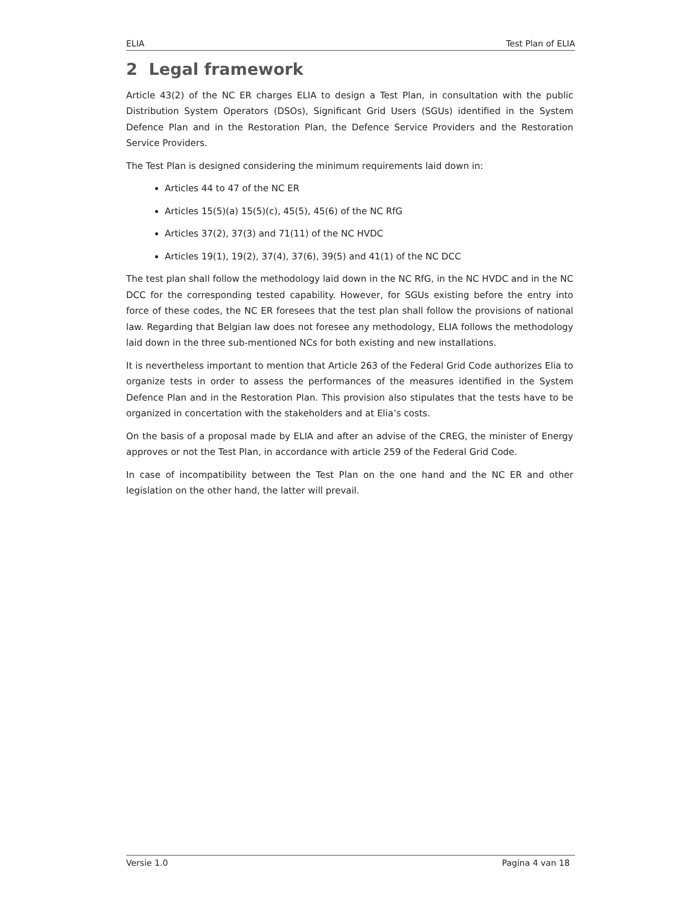ELIA Test Plan of ELIA
2 Legal framework
Article 43(2) of the NC ER charges ELIA to design a Test Plan, in consultation with the public Distribution System Operators (DSOs), Significant Grid Users (SGUs) identified in the System Defence Plan and in the Restoration Plan, the Defence Service Providers and the Restoration Service Providers.
The Test Plan is designed considering the minimum requirements laid down in:
Articles 44 to 47 of the NC ER
Articles 15(5)(a) 15(5)(c), 45(5), 45(6) of the NC RfG
Articles 37(2), 37(3) and 71(11) of the NC HVDC
Articles 19(1), 19(2), 37(4), 37(6), 39(5) and 41(1) of the NC DCC
The test plan shall follow the methodology laid down in the NC RfG, in the NC HVDC and in the NC DCC for the corresponding tested capability. However, for SGUs existing before the entry into force of these codes, the NC ER foresees that the test plan shall follow the provisions of national law. Regarding that Belgian law does not foresee any methodology, ELIA follows the methodology laid down in the three sub-mentioned NCs for both existing and new installations.
It is nevertheless important to mention that Article 263 of the Federal Grid Code authorizes Elia to organize tests in order to assess the performances of the measures identified in the System Defence Plan and in the Restoration Plan. This provision also stipulates that the tests have to be organized in concertation with the stakeholders and at Elia’s costs.
On the basis of a proposal made by ELIA and after an advise of the CREG, the minister of Energy approves or not the Test Plan, in accordance with article 259 of the Federal Grid Code.
In case of incompatibility between the Test Plan on the one hand and the NC ER and other legislation on the other hand, the latter will prevail.
Versie 1.0 Pagina 4 van 18